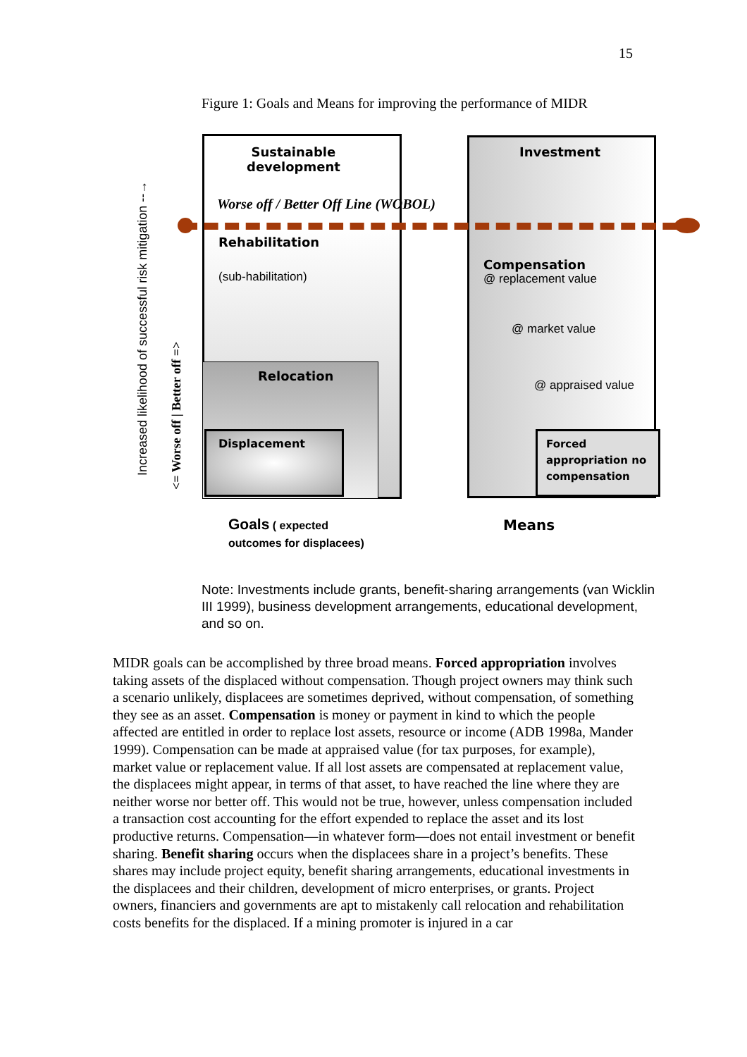15
Figure 1: Goals and Means for improving the performance of MIDR
Increased likelihood of successful risk mitigation --→
<= Worse off | Better off =>
Sustainable
development
Worse off / Better Off Line (WOBOL)
Rehabilitation
(sub-habilitation)
Relocation
Displacement
Investment
Compensation
@ replacement value
@ market value
@ appraised value
Forced
appropriation no
compensation
Goals ( expected
outcomes for displacees)
Means
Note: Investments include grants, benefit-sharing arrangements (van Wicklin III 1999), business development arrangements, educational development, and so on.
MIDR goals can be accomplished by three broad means. Forced appropriation involves taking assets of the displaced without compensation. Though project owners may think such a scenario unlikely, displacees are sometimes deprived, without compensation, of something they see as an asset. Compensation is money or payment in kind to which the people affected are entitled in order to replace lost assets, resource or income (ADB 1998a, Mander 1999). Compensation can be made at appraised value (for tax purposes, for example), market value or replacement value. If all lost assets are compensated at replacement value, the displacees might appear, in terms of that asset, to have reached the line where they are neither worse nor better off. This would not be true, however, unless compensation included a transaction cost accounting for the effort expended to replace the asset and its lost productive returns. Compensation—in whatever form—does not entail investment or benefit sharing. Benefit sharing occurs when the displacees share in a project’s benefits. These shares may include project equity, benefit sharing arrangements, educational investments in the displacees and their children, development of micro enterprises, or grants. Project owners, financiers and governments are apt to mistakenly call relocation and rehabilitation costs benefits for the displaced. If a mining promoter is injured in a car